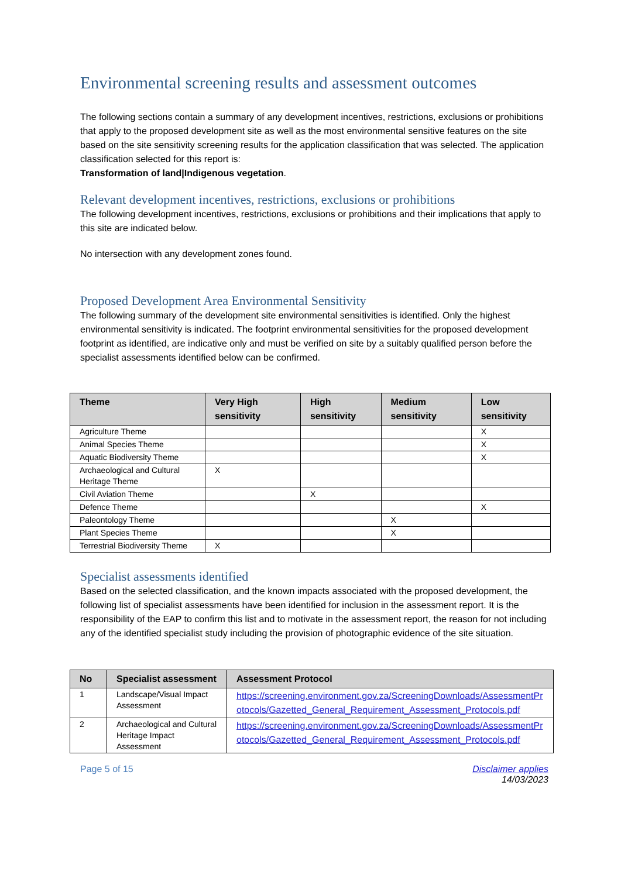Environmental screening results and assessment outcomes
The following sections contain a summary of any development incentives, restrictions, exclusions or prohibitions that apply to the proposed development site as well as the most environmental sensitive features on the site based on the site sensitivity screening results for the application classification that was selected. The application classification selected for this report is:
Transformation of land|Indigenous vegetation.
Relevant development incentives, restrictions, exclusions or prohibitions
The following development incentives, restrictions, exclusions or prohibitions and their implications that apply to this site are indicated below.
No intersection with any development zones found.
Proposed Development Area Environmental Sensitivity
The following summary of the development site environmental sensitivities is identified. Only the highest environmental sensitivity is indicated. The footprint environmental sensitivities for the proposed development footprint as identified, are indicative only and must be verified on site by a suitably qualified person before the specialist assessments identified below can be confirmed.
| Theme | Very High sensitivity | High sensitivity | Medium sensitivity | Low sensitivity |
| --- | --- | --- | --- | --- |
| Agriculture Theme | | | | X |
| Animal Species Theme | | | | X |
| Aquatic Biodiversity Theme | | | | X |
| Archaeological and Cultural Heritage Theme | X | | | |
| Civil Aviation Theme | | X | | |
| Defence Theme | | | | X |
| Paleontology Theme | | | X | |
| Plant Species Theme | | | X | |
| Terrestrial Biodiversity Theme | X | | | |
Specialist assessments identified
Based on the selected classification, and the known impacts associated with the proposed development, the following list of specialist assessments have been identified for inclusion in the assessment report. It is the responsibility of the EAP to confirm this list and to motivate in the assessment report, the reason for not including any of the identified specialist study including the provision of photographic evidence of the site situation.
| No | Specialist assessment | Assessment Protocol |
| --- | --- | --- |
| 1 | Landscape/Visual Impact Assessment | https://screening.environment.gov.za/ScreeningDownloads/AssessmentProtocols/Gazetted_General_Requirement_Assessment_Protocols.pdf |
| 2 | Archaeological and Cultural Heritage Impact Assessment | https://screening.environment.gov.za/ScreeningDownloads/AssessmentProtocols/Gazetted_General_Requirement_Assessment_Protocols.pdf |
Page 5 of 15 Disclaimer applies
14/03/2023